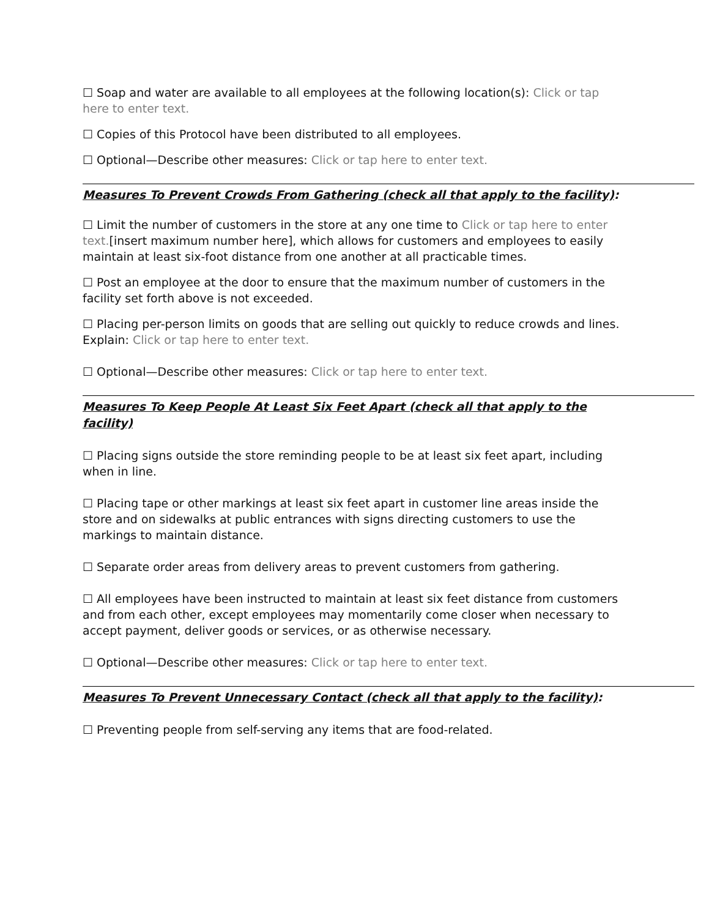☐ Soap and water are available to all employees at the following location(s): Click or tap here to enter text.
☐ Copies of this Protocol have been distributed to all employees.
☐ Optional—Describe other measures: Click or tap here to enter text.
Measures To Prevent Crowds From Gathering (check all that apply to the facility):
☐ Limit the number of customers in the store at any one time to Click or tap here to enter text.[insert maximum number here], which allows for customers and employees to easily maintain at least six-foot distance from one another at all practicable times.
☐ Post an employee at the door to ensure that the maximum number of customers in the facility set forth above is not exceeded.
☐ Placing per-person limits on goods that are selling out quickly to reduce crowds and lines. Explain: Click or tap here to enter text.
☐ Optional—Describe other measures: Click or tap here to enter text.
Measures To Keep People At Least Six Feet Apart (check all that apply to the facility)
☐ Placing signs outside the store reminding people to be at least six feet apart, including when in line.
☐ Placing tape or other markings at least six feet apart in customer line areas inside the store and on sidewalks at public entrances with signs directing customers to use the markings to maintain distance.
☐ Separate order areas from delivery areas to prevent customers from gathering.
☐ All employees have been instructed to maintain at least six feet distance from customers and from each other, except employees may momentarily come closer when necessary to accept payment, deliver goods or services, or as otherwise necessary.
☐ Optional—Describe other measures: Click or tap here to enter text.
Measures To Prevent Unnecessary Contact (check all that apply to the facility):
☐ Preventing people from self-serving any items that are food-related.